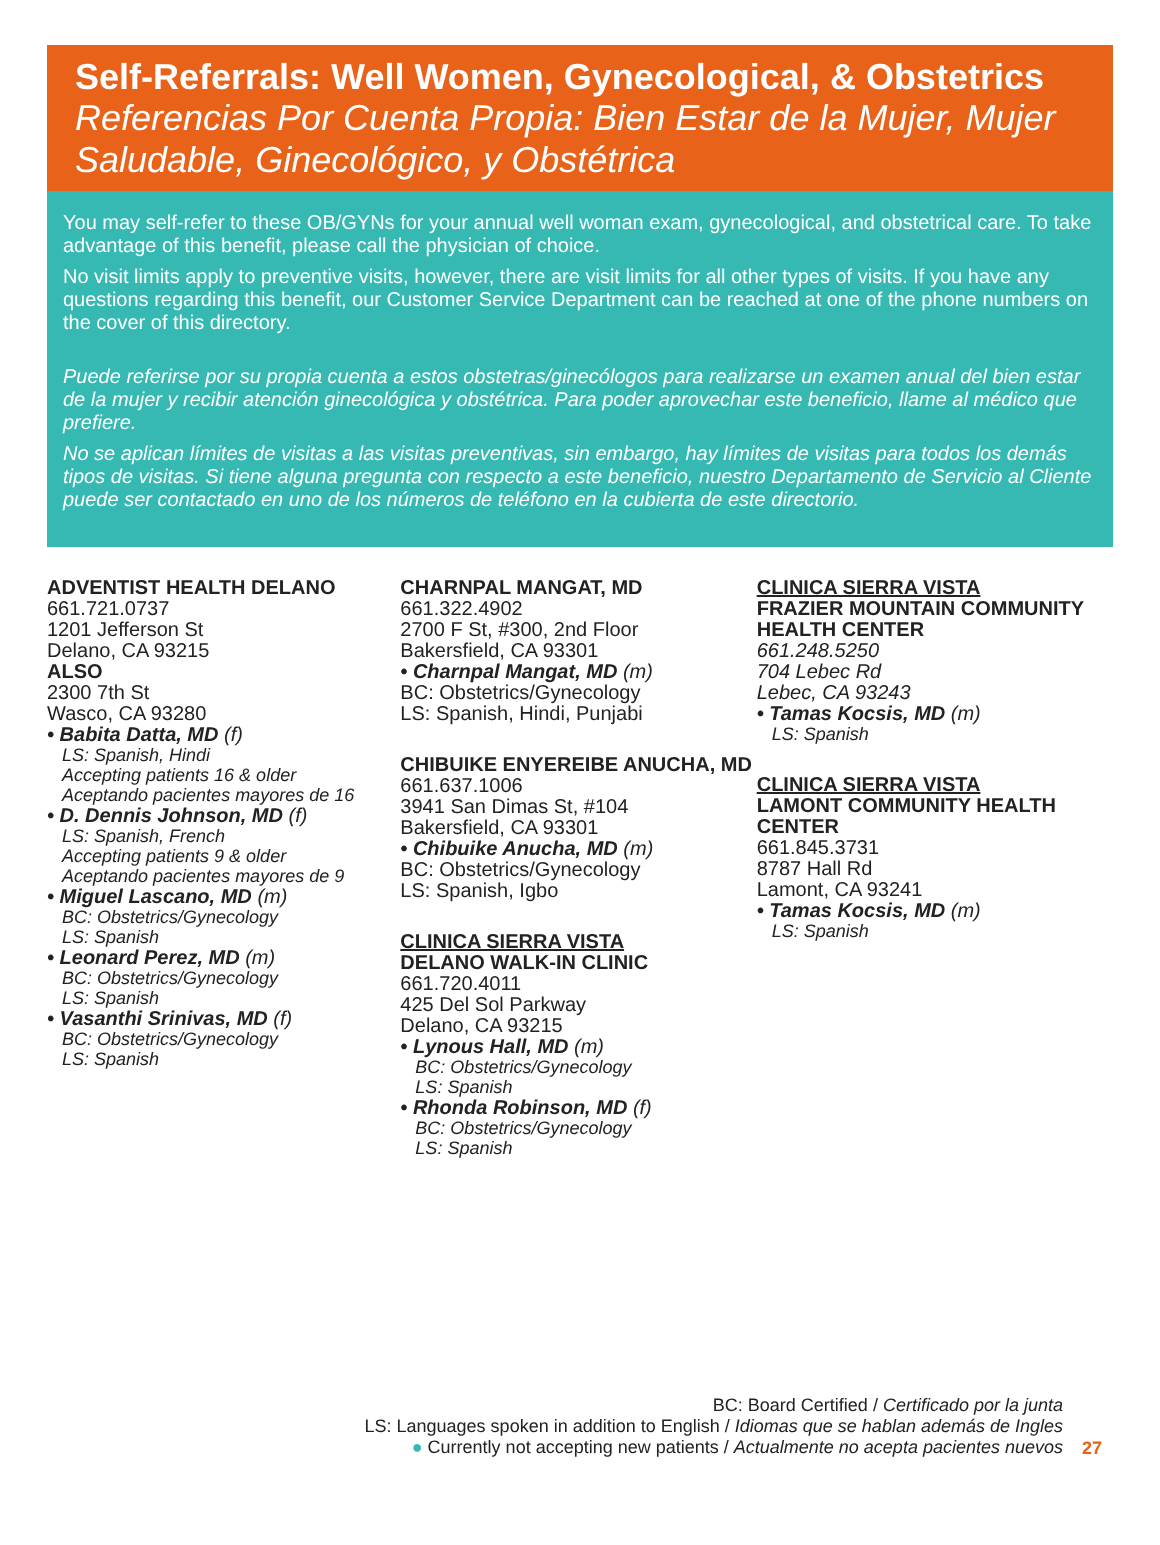Self-Referrals: Well Women, Gynecological, & Obstetrics
Referencias Por Cuenta Propia: Bien Estar de la Mujer, Mujer Saludable, Ginecológico, y Obstétrica
You may self-refer to these OB/GYNs for your annual well woman exam, gynecological, and obstetrical care. To take advantage of this benefit, please call the physician of choice.
No visit limits apply to preventive visits, however, there are visit limits for all other types of visits. If you have any questions regarding this benefit, our Customer Service Department can be reached at one of the phone numbers on the cover of this directory.
Puede referirse por su propia cuenta a estos obstetras/ginecólogos para realizarse un examen anual del bien estar de la mujer y recibir atención ginecológica y obstétrica. Para poder aprovechar este beneficio, llame al médico que prefiere.
No se aplican límites de visitas a las visitas preventivas, sin embargo, hay límites de visitas para todos los demás tipos de visitas. Si tiene alguna pregunta con respecto a este beneficio, nuestro Departamento de Servicio al Cliente puede ser contactado en uno de los números de teléfono en la cubierta de este directorio.
ADVENTIST HEALTH DELANO
661.721.0737
1201 Jefferson St
Delano, CA 93215
ALSO
2300 7th St
Wasco, CA 93280
• Babita Datta, MD (f)
LS: Spanish, Hindi
Accepting patients 16 & older
Aceptando pacientes mayores de 16
• D. Dennis Johnson, MD (f)
LS: Spanish, French
Accepting patients 9 & older
Aceptando pacientes mayores de 9
• Miguel Lascano, MD (m)
BC: Obstetrics/Gynecology
LS: Spanish
• Leonard Perez, MD (m)
BC: Obstetrics/Gynecology
LS: Spanish
• Vasanthi Srinivas, MD (f)
BC: Obstetrics/Gynecology
LS: Spanish
CHARNPAL MANGAT, MD
661.322.4902
2700 F St, #300, 2nd Floor
Bakersfield, CA 93301
• Charnpal Mangat, MD (m)
BC: Obstetrics/Gynecology
LS: Spanish, Hindi, Punjabi
CHIBUIKE ENYEREIBE ANUCHA, MD
661.637.1006
3941 San Dimas St, #104
Bakersfield, CA 93301
• Chibuike Anucha, MD (m)
BC: Obstetrics/Gynecology
LS: Spanish, Igbo
CLINICA SIERRA VISTA
DELANO WALK-IN CLINIC
661.720.4011
425 Del Sol Parkway
Delano, CA 93215
• Lynous Hall, MD (m)
BC: Obstetrics/Gynecology
LS: Spanish
• Rhonda Robinson, MD (f)
BC: Obstetrics/Gynecology
LS: Spanish
CLINICA SIERRA VISTA
FRAZIER MOUNTAIN COMMUNITY HEALTH CENTER
661.248.5250
704 Lebec Rd
Lebec, CA 93243
• Tamas Kocsis, MD (m)
LS: Spanish
CLINICA SIERRA VISTA
LAMONT COMMUNITY HEALTH CENTER
661.845.3731
8787 Hall Rd
Lamont, CA 93241
• Tamas Kocsis, MD (m)
LS: Spanish
BC: Board Certified / Certificado por la junta
LS: Languages spoken in addition to English / Idiomas que se hablan además de Ingles
● Currently not accepting new patients / Actualmente no acepta pacientes nuevos
27